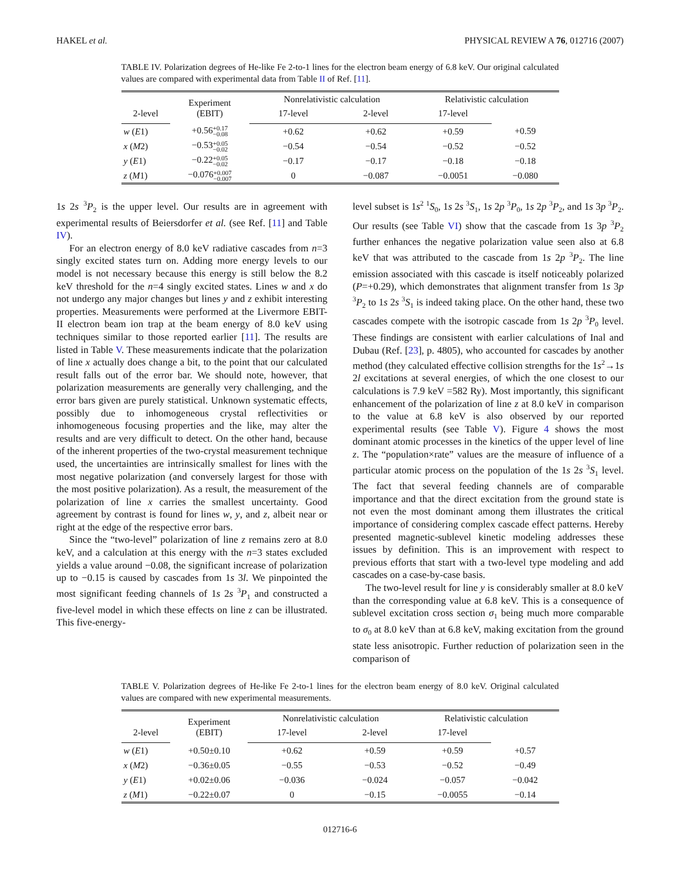HAKEL et al. PHYSICAL REVIEW A 76, 012716 (2007)
TABLE IV. Polarization degrees of He-like Fe 2-to-1 lines for the electron beam energy of 6.8 keV. Our original calculated values are compared with experimental data from Table II of Ref. [11].
| | Experiment (EBIT) | Nonrelativistic calculation | | Relativistic calculation | |
| --- | --- | --- | --- | --- | --- |
| 2-level | | 17-level | 2-level | 17-level | |
| w ( E 1) | +0.56 +0.17 −0.08 | +0.62 | +0.62 | +0.59 | +0.59 |
| x ( M 2) | −0.53 +0.05 −0.02 | −0.54 | −0.54 | −0.52 | −0.52 |
| y ( E 1) | −0.22 +0.05 −0.02 | −0.17 | −0.17 | −0.18 | −0.18 |
| z ( M 1) | −0.076 +0.007 −0.007 | 0 | −0.087 | −0.0051 | −0.080 |
1s 2s <sup>3</sup>P<sub>2</sub> is the upper level. Our results are in agreement with experimental results of Beiersdorfer et al. (see Ref. [11] and Table IV).
For an electron energy of 8.0 keV radiative cascades from n=3 singly excited states turn on. Adding more energy levels to our model is not necessary because this energy is still below the 8.2 keV threshold for the n=4 singly excited states. Lines w and x do not undergo any major changes but lines y and z exhibit interesting properties. Measurements were performed at the Livermore EBIT-II electron beam ion trap at the beam energy of 8.0 keV using techniques similar to those reported earlier [11]. The results are listed in Table V. These measurements indicate that the polarization of line x actually does change a bit, to the point that our calculated result falls out of the error bar. We should note, however, that polarization measurements are generally very challenging, and the error bars given are purely statistical. Unknown systematic effects, possibly due to inhomogeneous crystal reflectivities or inhomogeneous focusing properties and the like, may alter the results and are very difficult to detect. On the other hand, because of the inherent properties of the two-crystal measurement technique used, the uncertainties are intrinsically smallest for lines with the most negative polarization (and conversely largest for those with the most positive polarization). As a result, the measurement of the polarization of line x carries the smallest uncertainty. Good agreement by contrast is found for lines w, y, and z, albeit near or right at the edge of the respective error bars.
Since the “two-level” polarization of line z remains zero at 8.0 keV, and a calculation at this energy with the n=3 states excluded yields a value around −0.08, the significant increase of polarization up to −0.15 is caused by cascades from 1s 3l. We pinpointed the most significant feeding channels of 1s 2s <sup>3</sup>P<sub>1</sub> and constructed a five-level model in which these effects on line z can be illustrated. This five-energy-
level subset is 1s<sup>2</sup> <sup>1</sup>S<sub>0</sub>, 1s 2s <sup>3</sup>S<sub>1</sub>, 1s 2p <sup>3</sup>P<sub>0</sub>, 1s 2p <sup>3</sup>P<sub>2</sub>, and 1s 3p <sup>3</sup>P<sub>2</sub>. Our results (see Table VI) show that the cascade from 1s 3p <sup>3</sup>P<sub>2</sub> further enhances the negative polarization value seen also at 6.8 keV that was attributed to the cascade from 1s 2p <sup>3</sup>P<sub>2</sub>. The line emission associated with this cascade is itself noticeably polarized (P=+0.29), which demonstrates that alignment transfer from 1s 3p <sup>3</sup>P<sub>2</sub> to 1s 2s <sup>3</sup>S<sub>1</sub> is indeed taking place. On the other hand, these two cascades compete with the isotropic cascade from 1s 2p <sup>3</sup>P<sub>0</sub> level. These findings are consistent with earlier calculations of Inal and Dubau (Ref. [23], p. 4805), who accounted for cascades by another method (they calculated effective collision strengths for the 1s<sup>2</sup>→1s 2l excitations at several energies, of which the one closest to our calculations is 7.9 keV =582 Ry). Most importantly, this significant enhancement of the polarization of line z at 8.0 keV in comparison to the value at 6.8 keV is also observed by our reported experimental results (see Table V). Figure 4 shows the most dominant atomic processes in the kinetics of the upper level of line z. The “population×rate” values are the measure of influence of a particular atomic process on the population of the 1s 2s <sup>3</sup>S<sub>1</sub> level. The fact that several feeding channels are of comparable importance and that the direct excitation from the ground state is not even the most dominant among them illustrates the critical importance of considering complex cascade effect patterns. Hereby presented magnetic-sublevel kinetic modeling addresses these issues by definition. This is an improvement with respect to previous efforts that start with a two-level type modeling and add cascades on a case-by-case basis.
The two-level result for line y is considerably smaller at 8.0 keV than the corresponding value at 6.8 keV. This is a consequence of sublevel excitation cross section σ<sub>1</sub> being much more comparable to σ<sub>0</sub> at 8.0 keV than at 6.8 keV, making excitation from the ground state less anisotropic. Further reduction of polarization seen in the comparison of
TABLE V. Polarization degrees of He-like Fe 2-to-1 lines for the electron beam energy of 8.0 keV. Original calculated values are compared with new experimental measurements.
| | Experiment (EBIT) | Nonrelativistic calculation | | Relativistic calculation | |
| --- | --- | --- | --- | --- | --- |
| 2-level | | 17-level | 2-level | 17-level | |
| w ( E 1) | +0.50±0.10 | +0.62 | +0.59 | +0.59 | +0.57 |
| x ( M 2) | −0.36±0.05 | −0.55 | −0.53 | −0.52 | −0.49 |
| y ( E 1) | +0.02±0.06 | −0.036 | −0.024 | −0.057 | −0.042 |
| z ( M 1) | −0.22±0.07 | 0 | −0.15 | −0.0055 | −0.14 |
012716-6